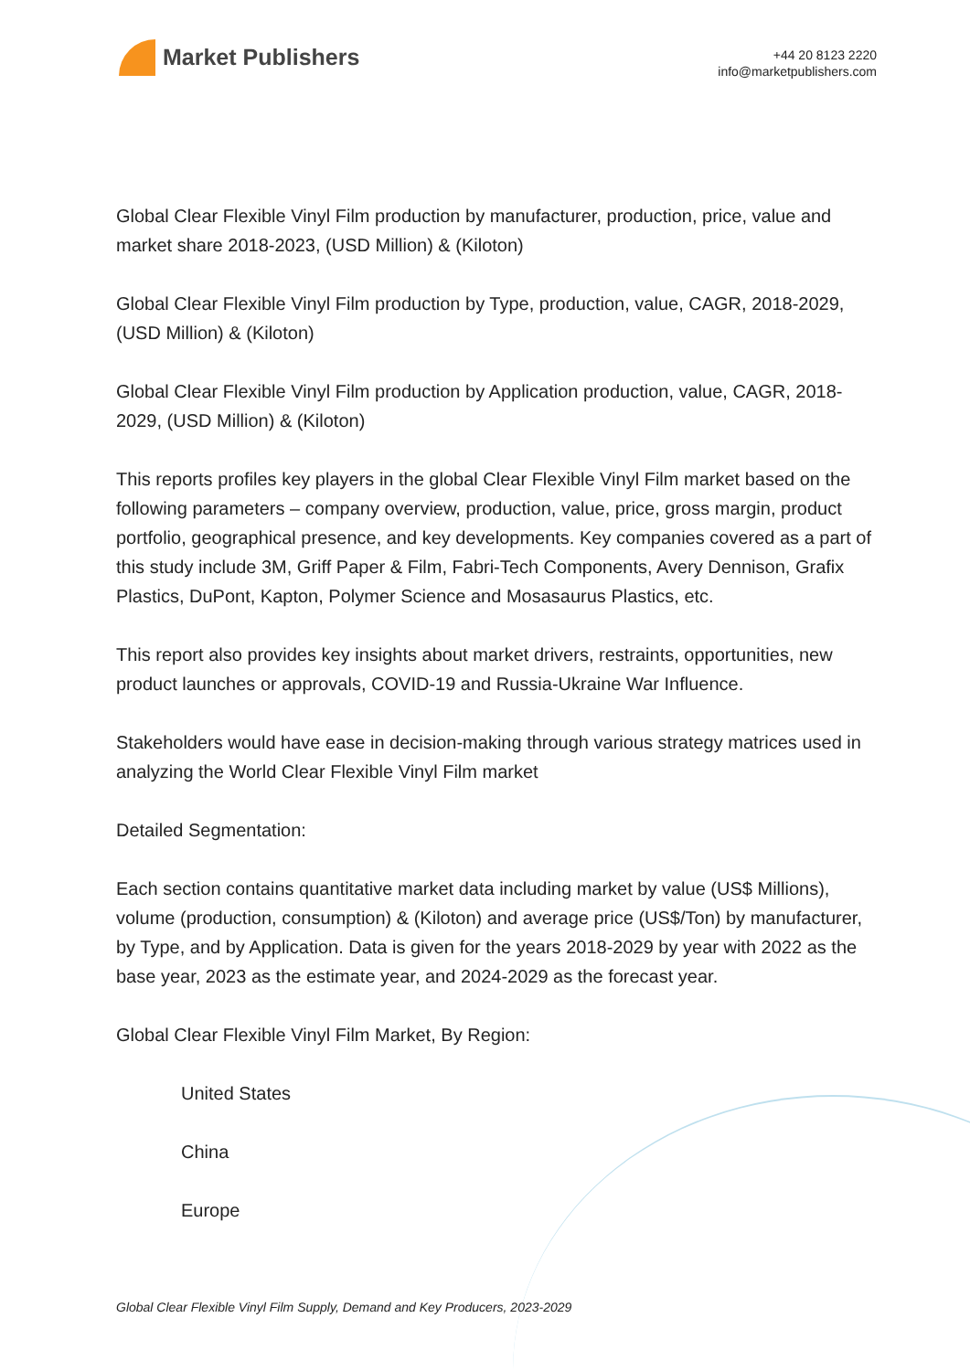Market Publishers
+44 20 8123 2220
info@marketpublishers.com
Global Clear Flexible Vinyl Film production by manufacturer, production, price, value and market share 2018-2023, (USD Million) & (Kiloton)
Global Clear Flexible Vinyl Film production by Type, production, value, CAGR, 2018-2029, (USD Million) & (Kiloton)
Global Clear Flexible Vinyl Film production by Application production, value, CAGR, 2018-2029, (USD Million) & (Kiloton)
This reports profiles key players in the global Clear Flexible Vinyl Film market based on the following parameters – company overview, production, value, price, gross margin, product portfolio, geographical presence, and key developments. Key companies covered as a part of this study include 3M, Griff Paper & Film, Fabri-Tech Components, Avery Dennison, Grafix Plastics, DuPont, Kapton, Polymer Science and Mosasaurus Plastics, etc.
This report also provides key insights about market drivers, restraints, opportunities, new product launches or approvals, COVID-19 and Russia-Ukraine War Influence.
Stakeholders would have ease in decision-making through various strategy matrices used in analyzing the World Clear Flexible Vinyl Film market
Detailed Segmentation:
Each section contains quantitative market data including market by value (US$ Millions), volume (production, consumption) & (Kiloton) and average price (US$/Ton) by manufacturer, by Type, and by Application. Data is given for the years 2018-2029 by year with 2022 as the base year, 2023 as the estimate year, and 2024-2029 as the forecast year.
Global Clear Flexible Vinyl Film Market, By Region:
United States
China
Europe
Global Clear Flexible Vinyl Film Supply, Demand and Key Producers, 2023-2029